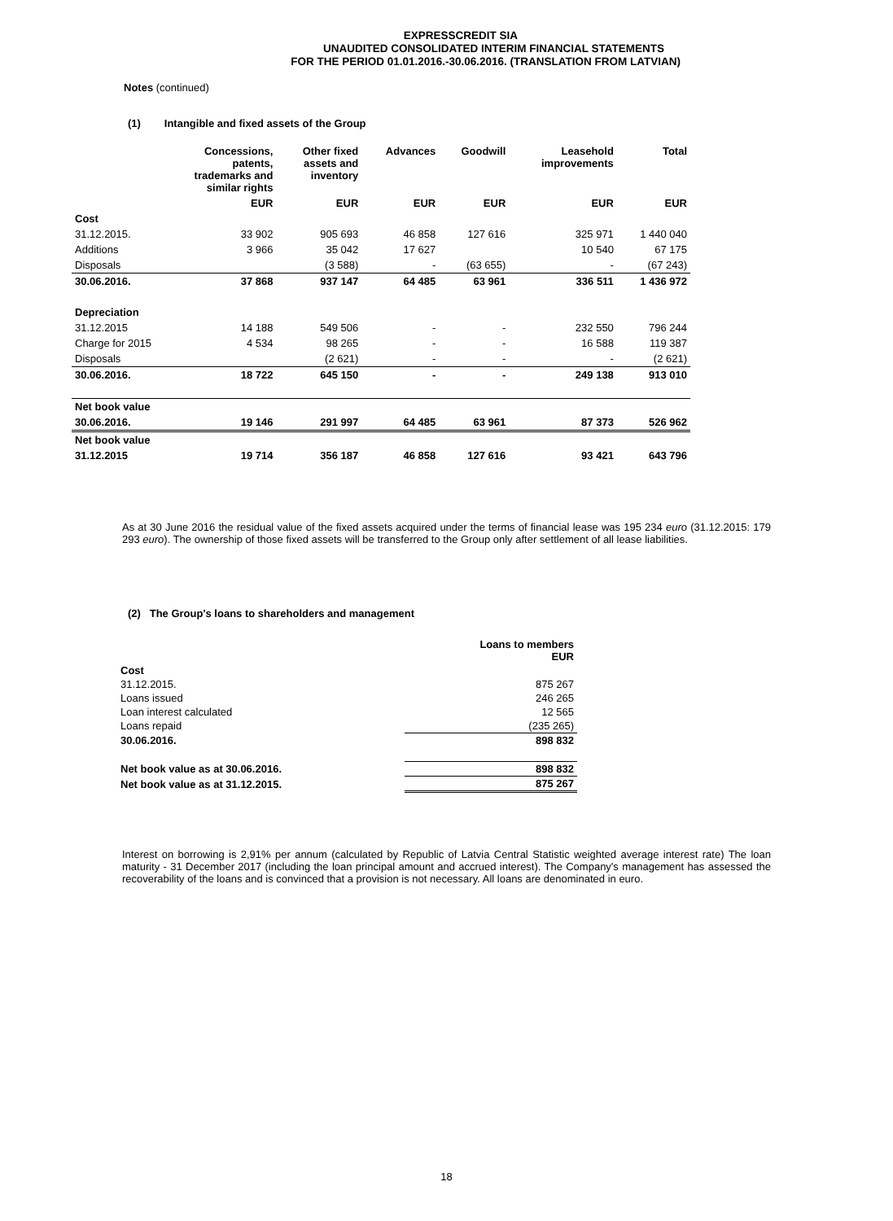EXPRESSCREDIT SIA
UNAUDITED CONSOLIDATED INTERIM FINANCIAL STATEMENTS
FOR THE PERIOD 01.01.2016.-30.06.2016. (TRANSLATION FROM LATVIAN)
Notes (continued)
(1) Intangible and fixed assets of the Group
| | Concessions, patents, trademarks and similar rights | Other fixed assets and inventory | Advances | Goodwill | Leasehold improvements | Total |
| --- | --- | --- | --- | --- | --- | --- |
| | EUR | EUR | EUR | EUR | EUR | EUR |
| Cost | | | | | | |
| 31.12.2015. | 33 902 | 905 693 | 46 858 | 127 616 | 325 971 | 1 440 040 |
| Additions | 3 966 | 35 042 | 17 627 | | 10 540 | 67 175 |
| Disposals | | (3 588) | - | (63 655) | - | (67 243) |
| 30.06.2016. | 37 868 | 937 147 | 64 485 | 63 961 | 336 511 | 1 436 972 |
| Depreciation | | | | | | |
| 31.12.2015 | 14 188 | 549 506 | - | - | 232 550 | 796 244 |
| Charge for 2015 | 4 534 | 98 265 | - | - | 16 588 | 119 387 |
| Disposals | | (2 621) | - | - | - | (2 621) |
| 30.06.2016. | 18 722 | 645 150 | - | - | 249 138 | 913 010 |
| Net book value | | | | | | |
| 30.06.2016. | 19 146 | 291 997 | 64 485 | 63 961 | 87 373 | 526 962 |
| Net book value | | | | | | |
| 31.12.2015 | 19 714 | 356 187 | 46 858 | 127 616 | 93 421 | 643 796 |
As at 30 June 2016 the residual value of the fixed assets acquired under the terms of financial lease was 195 234 euro (31.12.2015: 179 293 euro). The ownership of those fixed assets will be transferred to the Group only after settlement of all lease liabilities.
(2) The Group's loans to shareholders and management
| | Loans to members EUR |
| Cost | |
| 31.12.2015. | 875 267 |
| Loans issued | 246 265 |
| Loan interest calculated | 12 565 |
| Loans repaid | (235 265) |
| 30.06.2016. | 898 832 |
| Net book value as at 30.06.2016. | 898 832 |
| Net book value as at 31.12.2015. | 875 267 |
Interest on borrowing is 2,91% per annum (calculated by Republic of Latvia Central Statistic weighted average interest rate) The loan maturity - 31 December 2017 (including the loan principal amount and accrued interest). The Company's management has assessed the recoverability of the loans and is convinced that a provision is not necessary. All loans are denominated in euro.
18